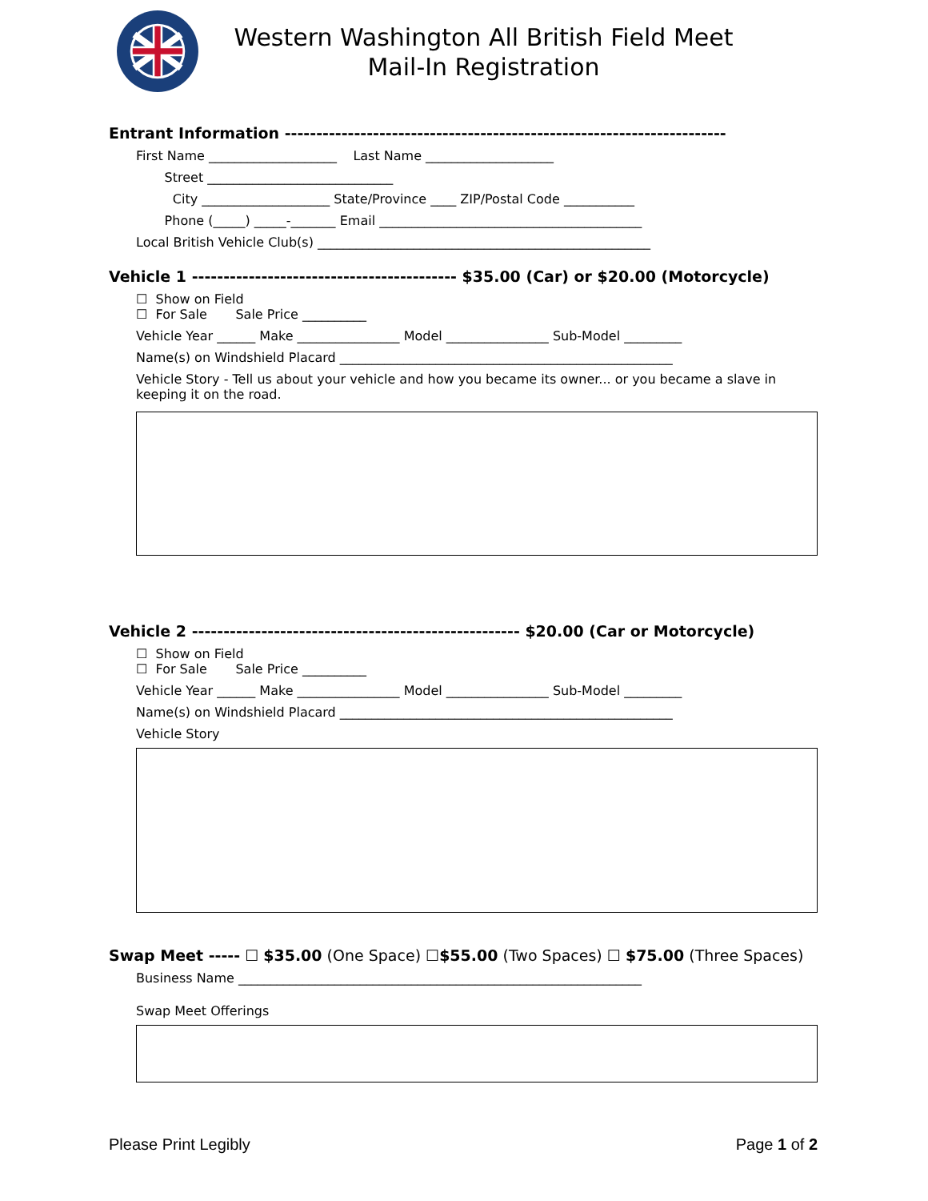Western Washington All British Field Meet
Mail-In Registration
Entrant Information ----------------------------------------------------------------------
First Name ____________________ Last Name ____________________
Street _____________________________
City ____________________ State/Province ____ ZIP/Postal Code ___________
Phone (_____) _____-_______ Email _________________________________________
Local British Vehicle Club(s) ____________________________________________________
Vehicle 1 ------------------------------------------ $35.00 (Car) or $20.00 (Motorcycle)
☐ Show on Field
☐ For Sale Sale Price __________
Vehicle Year ______ Make ________________ Model ________________ Sub-Model _________
Name(s) on Windshield Placard ____________________________________________________
Vehicle Story - Tell us about your vehicle and how you became its owner... or you became a slave in keeping it on the road.
Vehicle 2 ---------------------------------------------------- $20.00 (Car or Motorcycle)
☐ Show on Field
☐ For Sale Sale Price __________
Vehicle Year ______ Make ________________ Model ________________ Sub-Model _________
Name(s) on Windshield Placard ____________________________________________________
Vehicle Story
Swap Meet ----- ☐ $35.00 (One Space) ☐$55.00 (Two Spaces) ☐ $75.00 (Three Spaces)
Business Name _______________________________________________________________
Swap Meet Offerings
Please Print Legibly Page 1 of 2